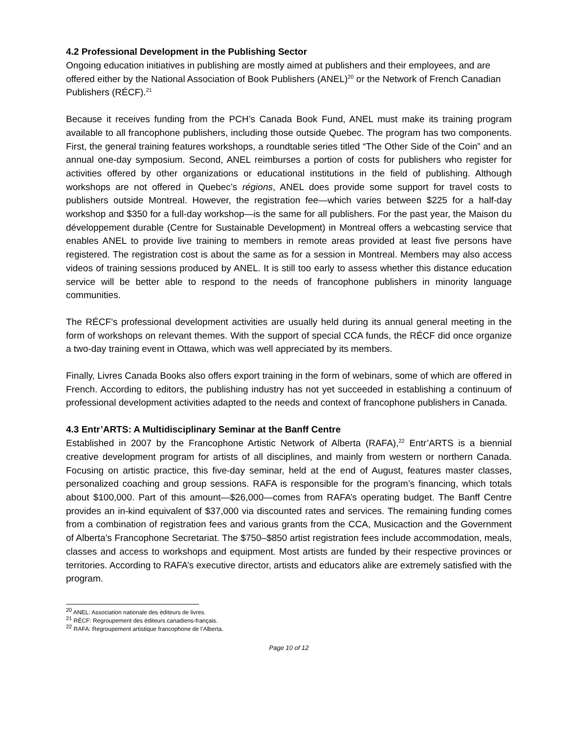4.2 Professional Development in the Publishing Sector
Ongoing education initiatives in publishing are mostly aimed at publishers and their employees, and are offered either by the National Association of Book Publishers (ANEL)<sup>20</sup> or the Network of French Canadian Publishers (RÉCF).<sup>21</sup>
Because it receives funding from the PCH’s Canada Book Fund, ANEL must make its training program available to all francophone publishers, including those outside Quebec. The program has two components. First, the general training features workshops, a roundtable series titled “The Other Side of the Coin” and an annual one-day symposium. Second, ANEL reimburses a portion of costs for publishers who register for activities offered by other organizations or educational institutions in the field of publishing. Although workshops are not offered in Quebec’s régions, ANEL does provide some support for travel costs to publishers outside Montreal. However, the registration fee—which varies between $225 for a half-day workshop and $350 for a full-day workshop—is the same for all publishers. For the past year, the Maison du développement durable (Centre for Sustainable Development) in Montreal offers a webcasting service that enables ANEL to provide live training to members in remote areas provided at least five persons have registered. The registration cost is about the same as for a session in Montreal. Members may also access videos of training sessions produced by ANEL. It is still too early to assess whether this distance education service will be better able to respond to the needs of francophone publishers in minority language communities.
The RÉCF’s professional development activities are usually held during its annual general meeting in the form of workshops on relevant themes. With the support of special CCA funds, the RÉCF did once organize a two-day training event in Ottawa, which was well appreciated by its members.
Finally, Livres Canada Books also offers export training in the form of webinars, some of which are offered in French. According to editors, the publishing industry has not yet succeeded in establishing a continuum of professional development activities adapted to the needs and context of francophone publishers in Canada.
4.3 Entr’ARTS: A Multidisciplinary Seminar at the Banff Centre
Established in 2007 by the Francophone Artistic Network of Alberta (RAFA),<sup>22</sup> Entr’ARTS is a biennial creative development program for artists of all disciplines, and mainly from western or northern Canada. Focusing on artistic practice, this five-day seminar, held at the end of August, features master classes, personalized coaching and group sessions. RAFA is responsible for the program’s financing, which totals about $100,000. Part of this amount—$26,000—comes from RAFA’s operating budget. The Banff Centre provides an in-kind equivalent of $37,000 via discounted rates and services. The remaining funding comes from a combination of registration fees and various grants from the CCA, Musicaction and the Government of Alberta’s Francophone Secretariat. The $750–$850 artist registration fees include accommodation, meals, classes and access to workshops and equipment. Most artists are funded by their respective provinces or territories. According to RAFA’s executive director, artists and educators alike are extremely satisfied with the program.
<sup>20</sup> ANEL: Association nationale des éditeurs de livres.
<sup>21</sup> RÉCF: Regroupement des éditeurs canadiens-français.
<sup>22</sup> RAFA: Regroupement artistique francophone de l’Alberta.
Page 10 of 12